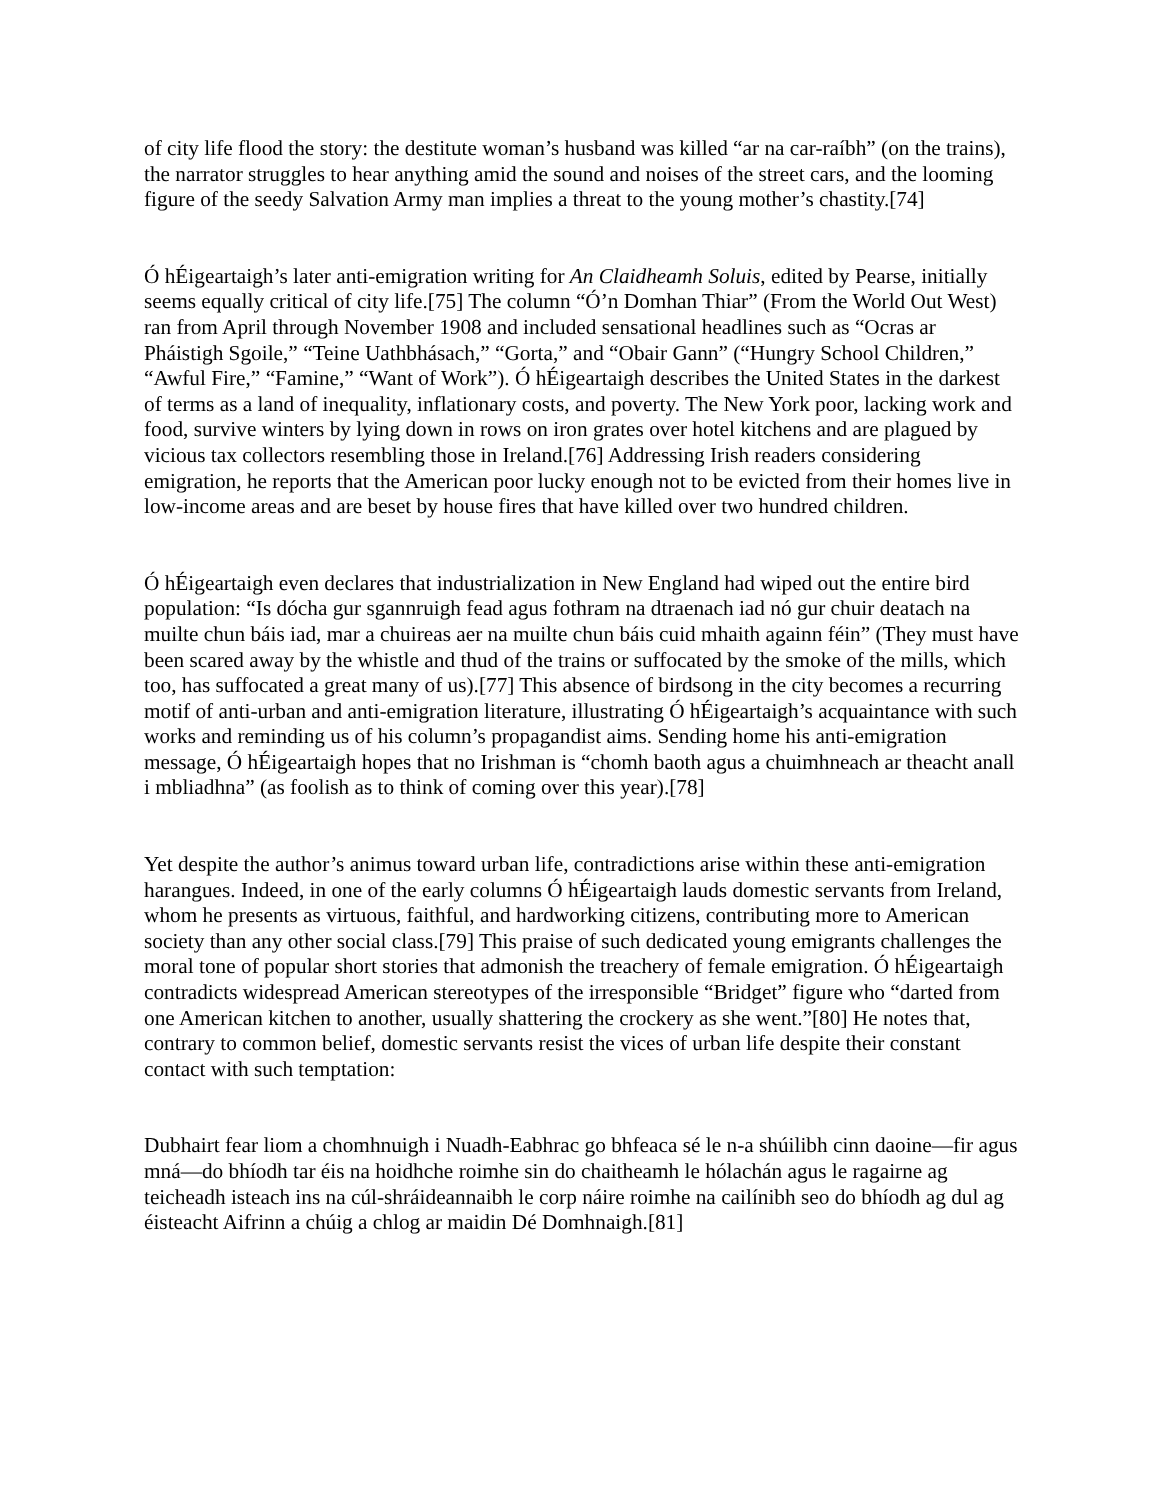of city life flood the story: the destitute woman’s husband was killed “ar na car-raíbh” (on the trains), the narrator struggles to hear anything amid the sound and noises of the street cars, and the looming figure of the seedy Salvation Army man implies a threat to the young mother’s chastity.[74]
Ó hÉigeartaigh’s later anti-emigration writing for An Claidheamh Soluis, edited by Pearse, initially seems equally critical of city life.[75] The column “Ó’n Domhan Thiar” (From the World Out West) ran from April through November 1908 and included sensational headlines such as “Ocras ar Pháistigh Sgoile,” “Teine Uathbhásach,” “Gorta,” and “Obair Gann” (“Hungry School Children,” “Awful Fire,” “Famine,” “Want of Work”). Ó hÉigeartaigh describes the United States in the darkest of terms as a land of inequality, inflationary costs, and poverty. The New York poor, lacking work and food, survive winters by lying down in rows on iron grates over hotel kitchens and are plagued by vicious tax collectors resembling those in Ireland.[76] Addressing Irish readers considering emigration, he reports that the American poor lucky enough not to be evicted from their homes live in low-income areas and are beset by house fires that have killed over two hundred children.
Ó hÉigeartaigh even declares that industrialization in New England had wiped out the entire bird population: “Is dócha gur sgannruigh fead agus fothram na dtraenach iad nó gur chuir deatach na muilte chun báis iad, mar a chuireas aer na muilte chun báis cuid mhaith againn féin” (They must have been scared away by the whistle and thud of the trains or suffocated by the smoke of the mills, which too, has suffocated a great many of us).[77] This absence of birdsong in the city becomes a recurring motif of anti-urban and anti-emigration literature, illustrating Ó hÉigeartaigh’s acquaintance with such works and reminding us of his column’s propagandist aims. Sending home his anti-emigration message, Ó hÉigeartaigh hopes that no Irishman is “chomh baoth agus a chuimhneach ar theacht anall i mbliadhna” (as foolish as to think of coming over this year).[78]
Yet despite the author’s animus toward urban life, contradictions arise within these anti-emigration harangues. Indeed, in one of the early columns Ó hÉigeartaigh lauds domestic servants from Ireland, whom he presents as virtuous, faithful, and hardworking citizens, contributing more to American society than any other social class.[79] This praise of such dedicated young emigrants challenges the moral tone of popular short stories that admonish the treachery of female emigration. Ó hÉigeartaigh contradicts widespread American stereotypes of the irresponsible “Bridget” figure who “darted from one American kitchen to another, usually shattering the crockery as she went.”[80] He notes that, contrary to common belief, domestic servants resist the vices of urban life despite their constant contact with such temptation:
Dubhairt fear liom a chomhnuigh i Nuadh-Eabhrac go bhfeaca sé le n-a shúilibh cinn daoine—fir agus mná—do bhíodh tar éis na hoidhche roimhe sin do chaitheamh le hólachán agus le ragairne ag teicheadh isteach ins na cúl-shráideannaibh le corp náire roimhe na cailínibh seo do bhíodh ag dul ag éisteacht Aifrinn a chúig a chlog ar maidin Dé Domhnaigh.[81]